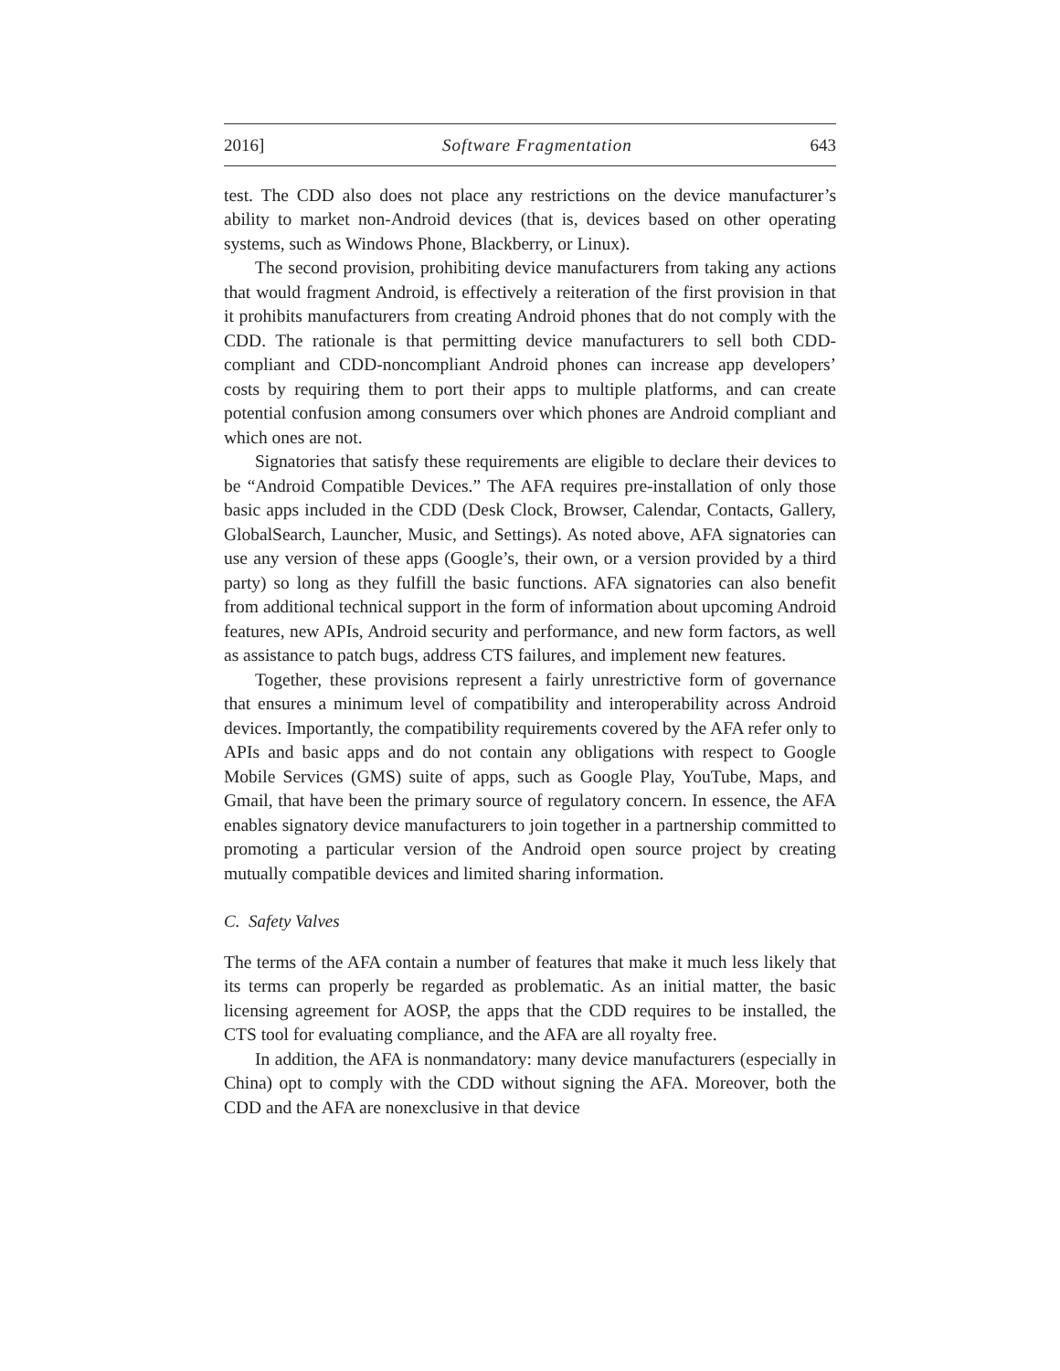2016] Software Fragmentation 643
test. The CDD also does not place any restrictions on the device manufacturer’s ability to market non-Android devices (that is, devices based on other operating systems, such as Windows Phone, Blackberry, or Linux).
The second provision, prohibiting device manufacturers from taking any actions that would fragment Android, is effectively a reiteration of the first provision in that it prohibits manufacturers from creating Android phones that do not comply with the CDD. The rationale is that permitting device manufacturers to sell both CDD-compliant and CDD-noncompliant Android phones can increase app developers’ costs by requiring them to port their apps to multiple platforms, and can create potential confusion among consumers over which phones are Android compliant and which ones are not.
Signatories that satisfy these requirements are eligible to declare their devices to be “Android Compatible Devices.” The AFA requires pre-installation of only those basic apps included in the CDD (Desk Clock, Browser, Calendar, Contacts, Gallery, GlobalSearch, Launcher, Music, and Settings). As noted above, AFA signatories can use any version of these apps (Google’s, their own, or a version provided by a third party) so long as they fulfill the basic functions. AFA signatories can also benefit from additional technical support in the form of information about upcoming Android features, new APIs, Android security and performance, and new form factors, as well as assistance to patch bugs, address CTS failures, and implement new features.
Together, these provisions represent a fairly unrestrictive form of governance that ensures a minimum level of compatibility and interoperability across Android devices. Importantly, the compatibility requirements covered by the AFA refer only to APIs and basic apps and do not contain any obligations with respect to Google Mobile Services (GMS) suite of apps, such as Google Play, YouTube, Maps, and Gmail, that have been the primary source of regulatory concern. In essence, the AFA enables signatory device manufacturers to join together in a partnership committed to promoting a particular version of the Android open source project by creating mutually compatible devices and limited sharing information.
C. Safety Valves
The terms of the AFA contain a number of features that make it much less likely that its terms can properly be regarded as problematic. As an initial matter, the basic licensing agreement for AOSP, the apps that the CDD requires to be installed, the CTS tool for evaluating compliance, and the AFA are all royalty free.
In addition, the AFA is nonmandatory: many device manufacturers (especially in China) opt to comply with the CDD without signing the AFA. Moreover, both the CDD and the AFA are nonexclusive in that device